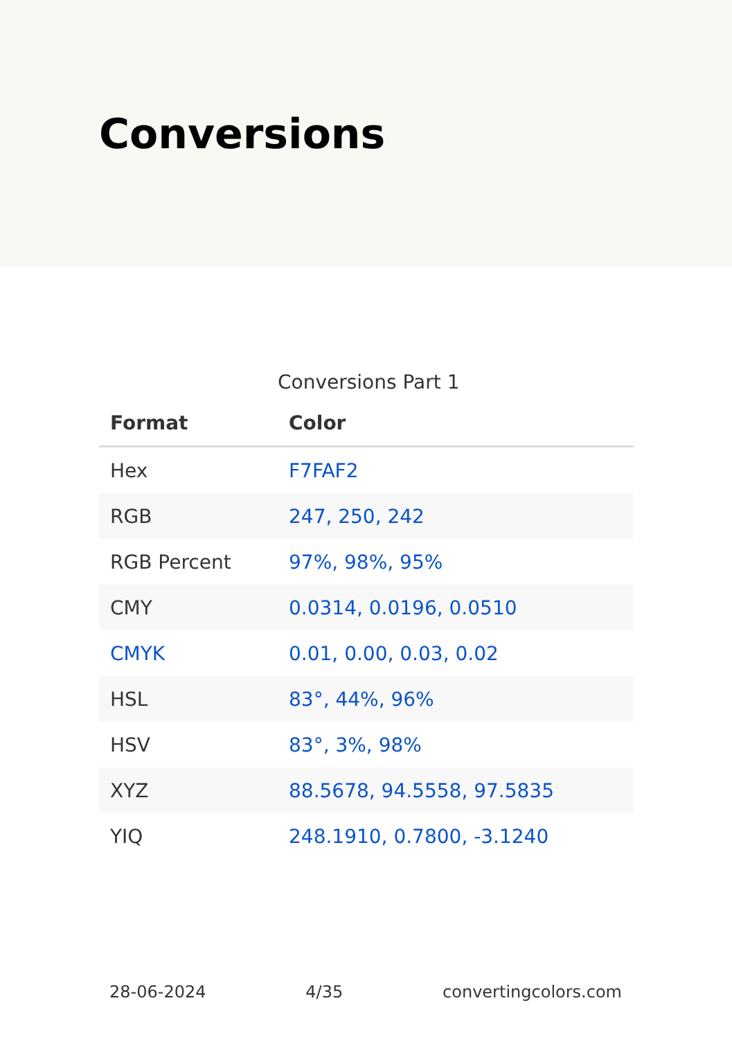Conversions
Conversions Part 1
| Format | Color |
| --- | --- |
| Hex | F7FAF2 |
| RGB | 247, 250, 242 |
| RGB Percent | 97%, 98%, 95% |
| CMY | 0.0314, 0.0196, 0.0510 |
| CMYK | 0.01, 0.00, 0.03, 0.02 |
| HSL | 83°, 44%, 96% |
| HSV | 83°, 3%, 98% |
| XYZ | 88.5678, 94.5558, 97.5835 |
| YIQ | 248.1910, 0.7800, -3.1240 |
28-06-2024 4/35 convertingcolors.com